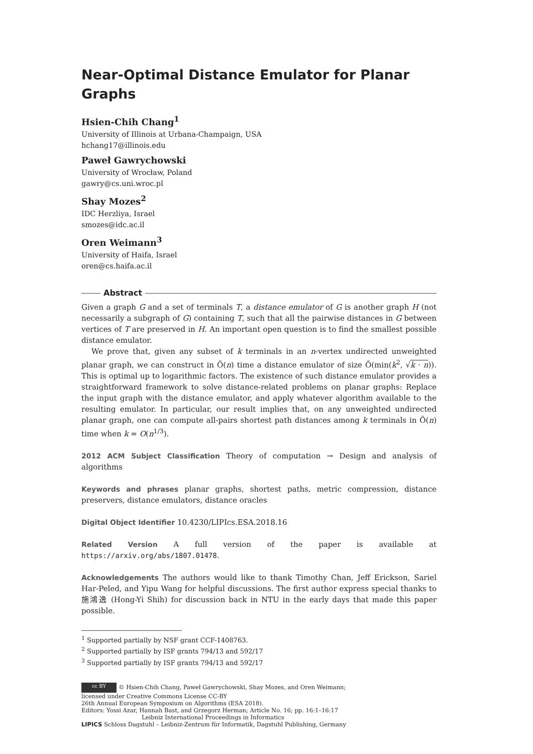Near-Optimal Distance Emulator for Planar Graphs
Hsien-Chih Chang<sup>1</sup>
University of Illinois at Urbana-Champaign, USA
hchang17@illinois.edu
Paweł Gawrychowski
University of Wrocław, Poland
gawry@cs.uni.wroc.pl
Shay Mozes<sup>2</sup>
IDC Herzliya, Israel
smozes@idc.ac.il
Oren Weimann<sup>3</sup>
University of Haifa, Israel
oren@cs.haifa.ac.il
Abstract
Given a graph G and a set of terminals T, a distance emulator of G is another graph H (not necessarily a subgraph of G) containing T, such that all the pairwise distances in G between vertices of T are preserved in H. An important open question is to find the smallest possible distance emulator.
We prove that, given any subset of k terminals in an n-vertex undirected unweighted planar graph, we can construct in Õ(n) time a distance emulator of size Õ(min(k<sup>2</sup>, √k · n)). This is optimal up to logarithmic factors. The existence of such distance emulator provides a straightforward framework to solve distance-related problems on planar graphs: Replace the input graph with the distance emulator, and apply whatever algorithm available to the resulting emulator. In particular, our result implies that, on any unweighted undirected planar graph, one can compute all-pairs shortest path distances among k terminals in Õ(n) time when k = O(n<sup>1/3</sup>).
2012 ACM Subject Classification Theory of computation → Design and analysis of algorithms
Keywords and phrases planar graphs, shortest paths, metric compression, distance preservers, distance emulators, distance oracles
Digital Object Identifier 10.4230/LIPIcs.ESA.2018.16
Related Version A full version of the paper is available at https://arxiv.org/abs/1807.01478.
Acknowledgements The authors would like to thank Timothy Chan, Jeff Erickson, Sariel Har-Peled, and Yipu Wang for helpful discussions. The first author express special thanks to 施鴻逸 (Hong-Yi Shih) for discussion back in NTU in the early days that made this paper possible.
<sup>1</sup> Supported partially by NSF grant CCF-1408763.
<sup>2</sup> Supported partially by ISF grants 794/13 and 592/17
<sup>3</sup> Supported partially by ISF grants 794/13 and 592/17
cc BY © Hsien-Chih Chang, Paweł Gawrychowski, Shay Mozes, and Oren Weimann;
licensed under Creative Commons License CC-BY
26th Annual European Symposium on Algorithms (ESA 2018).
Editors: Yossi Azar, Hannah Bast, and Grzegorz Herman; Article No. 16; pp. 16:1–16:17
Leibniz International Proceedings in Informatics
LIPICS Schloss Dagstuhl – Leibniz-Zentrum für Informatik, Dagstuhl Publishing, Germany